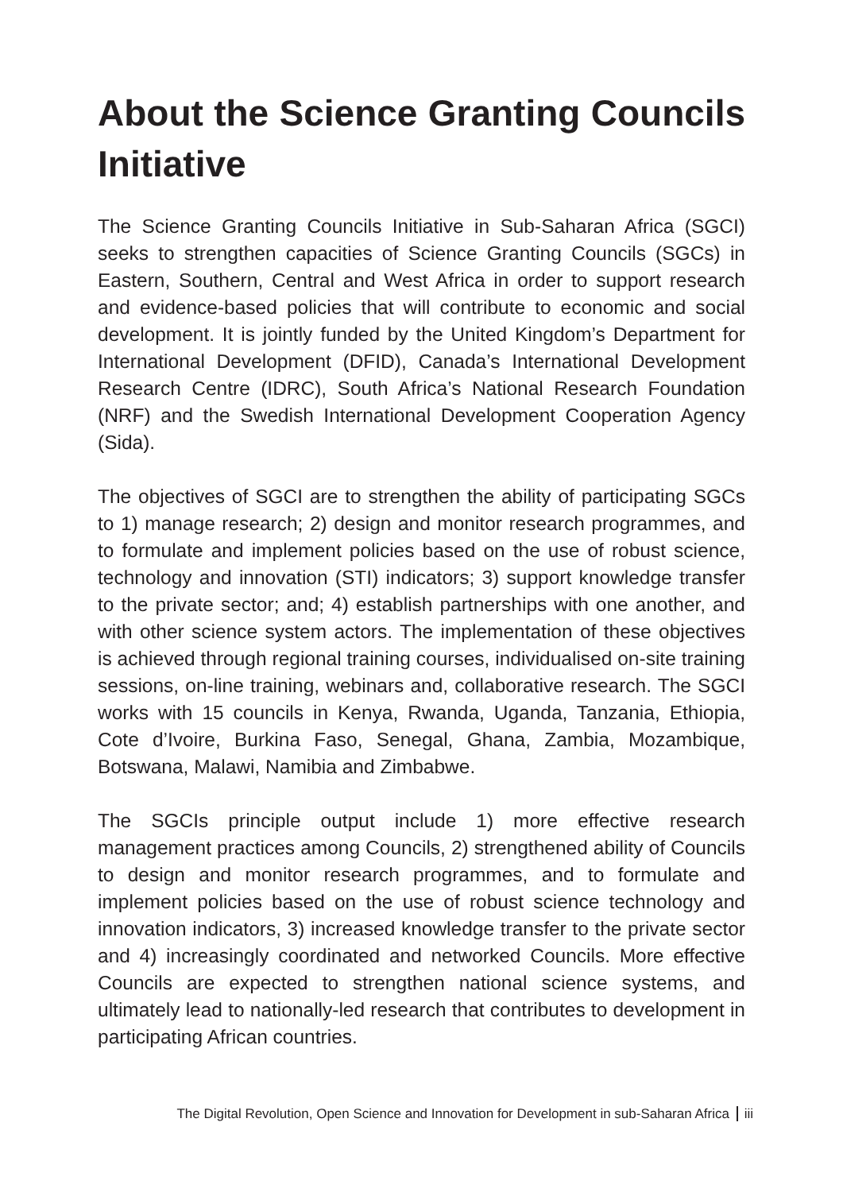About the Science Granting Councils Initiative
The Science Granting Councils Initiative in Sub-Saharan Africa (SGCI) seeks to strengthen capacities of Science Granting Councils (SGCs) in Eastern, Southern, Central and West Africa in order to support research and evidence-based policies that will contribute to economic and social development. It is jointly funded by the United Kingdom’s Department for International Development (DFID), Canada’s International Development Research Centre (IDRC), South Africa’s National Research Foundation (NRF) and the Swedish International Development Cooperation Agency (Sida).
The objectives of SGCI are to strengthen the ability of participating SGCs to 1) manage research; 2) design and monitor research programmes, and to formulate and implement policies based on the use of robust science, technology and innovation (STI) indicators; 3) support knowledge transfer to the private sector; and; 4) establish partnerships with one another, and with other science system actors. The implementation of these objectives is achieved through regional training courses, individualised on-site training sessions, on-line training, webinars and, collaborative research. The SGCI works with 15 councils in Kenya, Rwanda, Uganda, Tanzania, Ethiopia, Cote d’Ivoire, Burkina Faso, Senegal, Ghana, Zambia, Mozambique, Botswana, Malawi, Namibia and Zimbabwe.
The SGCIs principle output include 1) more effective research management practices among Councils, 2) strengthened ability of Councils to design and monitor research programmes, and to formulate and implement policies based on the use of robust science technology and innovation indicators, 3) increased knowledge transfer to the private sector and 4) increasingly coordinated and networked Councils. More effective Councils are expected to strengthen national science systems, and ultimately lead to nationally-led research that contributes to development in participating African countries.
The Digital Revolution, Open Science and Innovation for Development in sub-Saharan Africa iii